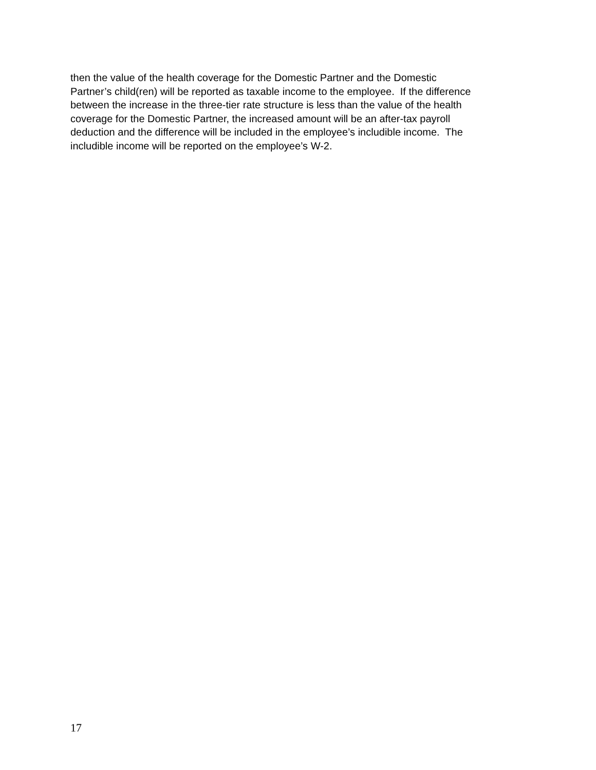then the value of the health coverage for the Domestic Partner and the Domestic
Partner’s child(ren) will be reported as taxable income to the employee. If the difference
between the increase in the three-tier rate structure is less than the value of the health
coverage for the Domestic Partner, the increased amount will be an after-tax payroll
deduction and the difference will be included in the employee’s includible income. The
includible income will be reported on the employee’s W-2.
17